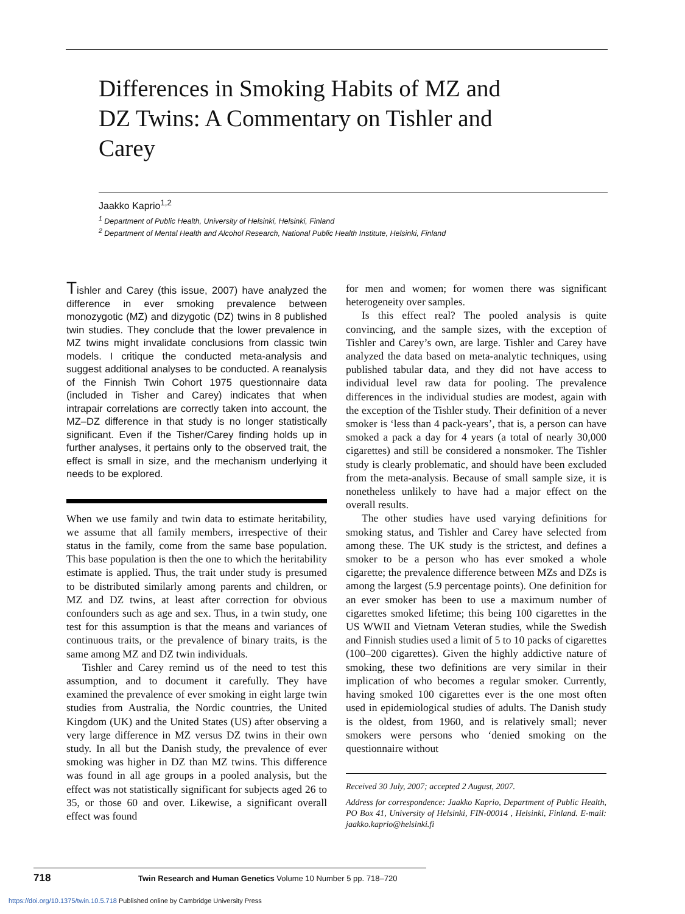Differences in Smoking Habits of MZ and DZ Twins: A Commentary on Tishler and Carey
Jaakko Kaprio<sup>1,2</sup>
<sup>1</sup> Department of Public Health, University of Helsinki, Helsinki, Finland
<sup>2</sup> Department of Mental Health and Alcohol Research, National Public Health Institute, Helsinki, Finland
Tishler and Carey (this issue, 2007) have analyzed the difference in ever smoking prevalence between monozygotic (MZ) and dizygotic (DZ) twins in 8 published twin studies. They conclude that the lower prevalence in MZ twins might invalidate conclusions from classic twin models. I critique the conducted meta-analysis and suggest additional analyses to be conducted. A reanalysis of the Finnish Twin Cohort 1975 questionnaire data (included in Tisher and Carey) indicates that when intrapair correlations are correctly taken into account, the MZ–DZ difference in that study is no longer statistically significant. Even if the Tisher/Carey finding holds up in further analyses, it pertains only to the observed trait, the effect is small in size, and the mechanism underlying it needs to be explored.
When we use family and twin data to estimate heritability, we assume that all family members, irrespective of their status in the family, come from the same base population. This base population is then the one to which the heritability estimate is applied. Thus, the trait under study is presumed to be distributed similarly among parents and children, or MZ and DZ twins, at least after correction for obvious confounders such as age and sex. Thus, in a twin study, one test for this assumption is that the means and variances of continuous traits, or the prevalence of binary traits, is the same among MZ and DZ twin individuals.
Tishler and Carey remind us of the need to test this assumption, and to document it carefully. They have examined the prevalence of ever smoking in eight large twin studies from Australia, the Nordic countries, the United Kingdom (UK) and the United States (US) after observing a very large difference in MZ versus DZ twins in their own study. In all but the Danish study, the prevalence of ever smoking was higher in DZ than MZ twins. This difference was found in all age groups in a pooled analysis, but the effect was not statistically significant for subjects aged 26 to 35, or those 60 and over. Likewise, a significant overall effect was found
for men and women; for women there was significant heterogeneity over samples.
Is this effect real? The pooled analysis is quite convincing, and the sample sizes, with the exception of Tishler and Carey’s own, are large. Tishler and Carey have analyzed the data based on meta-analytic techniques, using published tabular data, and they did not have access to individual level raw data for pooling. The prevalence differences in the individual studies are modest, again with the exception of the Tishler study. Their definition of a never smoker is ‘less than 4 pack-years’, that is, a person can have smoked a pack a day for 4 years (a total of nearly 30,000 cigarettes) and still be considered a nonsmoker. The Tishler study is clearly problematic, and should have been excluded from the meta-analysis. Because of small sample size, it is nonetheless unlikely to have had a major effect on the overall results.
The other studies have used varying definitions for smoking status, and Tishler and Carey have selected from among these. The UK study is the strictest, and defines a smoker to be a person who has ever smoked a whole cigarette; the prevalence difference between MZs and DZs is among the largest (5.9 percentage points). One definition for an ever smoker has been to use a maximum number of cigarettes smoked lifetime; this being 100 cigarettes in the US WWII and Vietnam Veteran studies, while the Swedish and Finnish studies used a limit of 5 to 10 packs of cigarettes (100–200 cigarettes). Given the highly addictive nature of smoking, these two definitions are very similar in their implication of who becomes a regular smoker. Currently, having smoked 100 cigarettes ever is the one most often used in epidemiological studies of adults. The Danish study is the oldest, from 1960, and is relatively small; never smokers were persons who ‘denied smoking on the questionnaire without
Received 30 July, 2007; accepted 2 August, 2007.
Address for correspondence: Jaakko Kaprio, Department of Public Health, PO Box 41, University of Helsinki, FIN-00014 , Helsinki, Finland. E-mail: jaakko.kaprio@helsinki.fi
718 Twin Research and Human Genetics Volume 10 Number 5 pp. 718–720
https://doi.org/10.1375/twin.10.5.718 Published online by Cambridge University Press